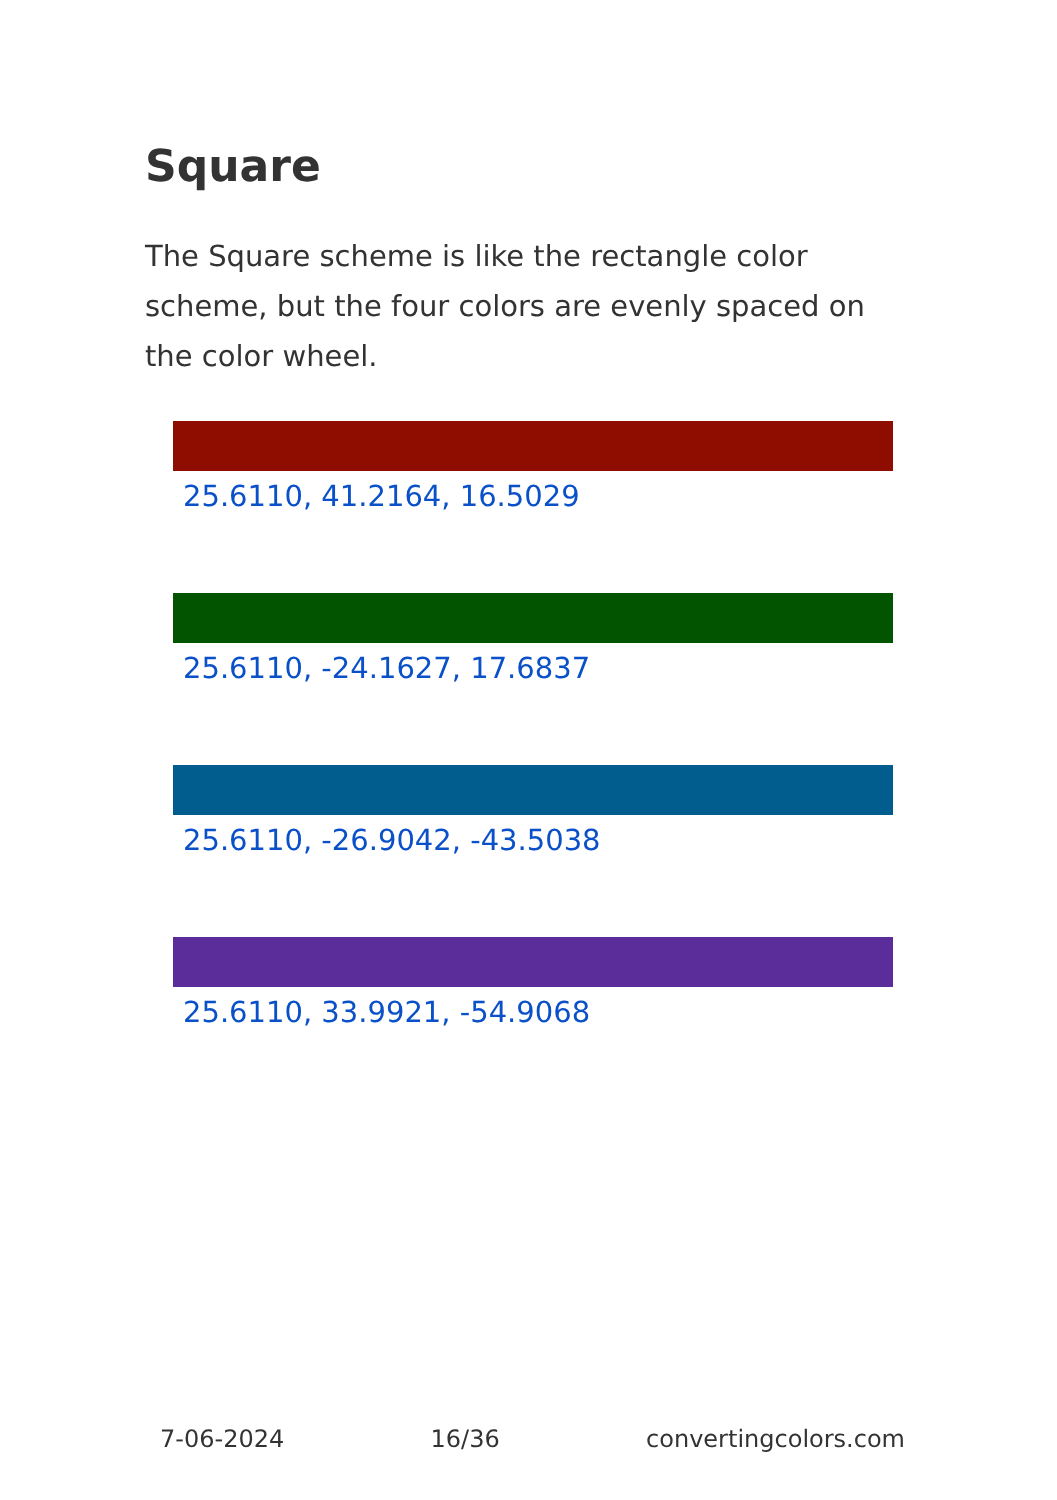Square
The Square scheme is like the rectangle color scheme, but the four colors are evenly spaced on the color wheel.
25.6110, 41.2164, 16.5029
25.6110, -24.1627, 17.6837
25.6110, -26.9042, -43.5038
25.6110, 33.9921, -54.9068
7-06-2024 16/36 convertingcolors.com